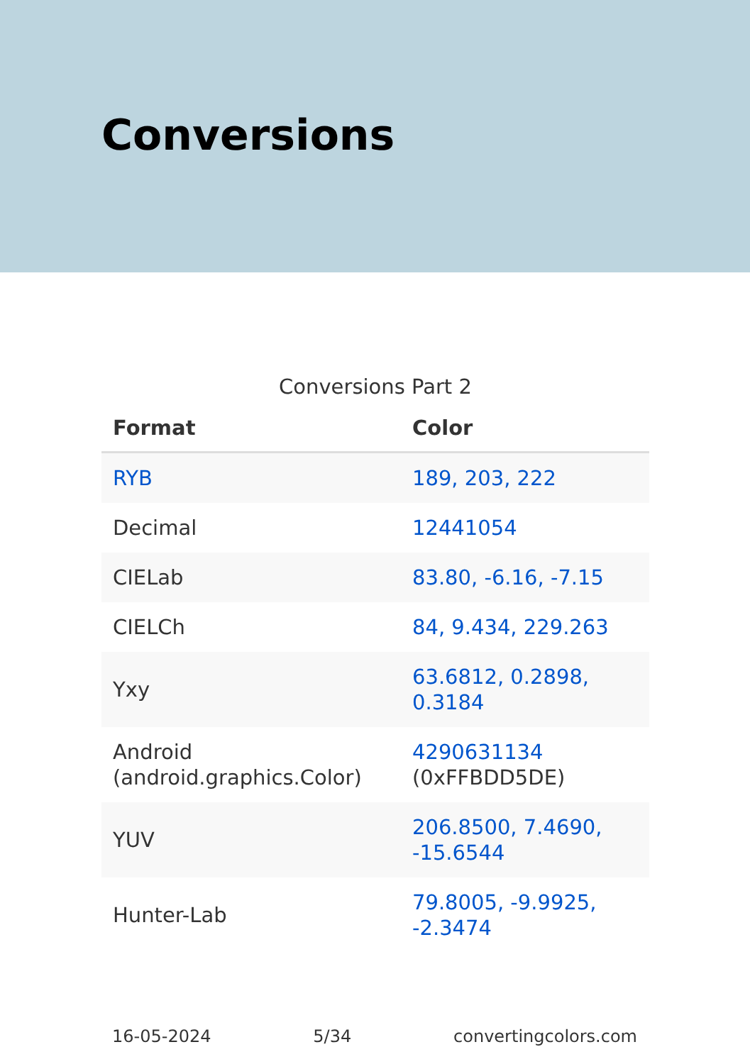Conversions
Conversions Part 2
| Format | Color |
| --- | --- |
| RYB | 189, 203, 222 |
| Decimal | 12441054 |
| CIELab | 83.80, -6.16, -7.15 |
| CIELCh | 84, 9.434, 229.263 |
| Yxy | 63.6812, 0.2898, 0.3184 |
| Android (android.graphics.Color) | 4290631134 (0xFFBDD5DE) |
| YUV | 206.8500, 7.4690, -15.6544 |
| Hunter-Lab | 79.8005, -9.9925, -2.3474 |
16-05-2024 5/34 convertingcolors.com